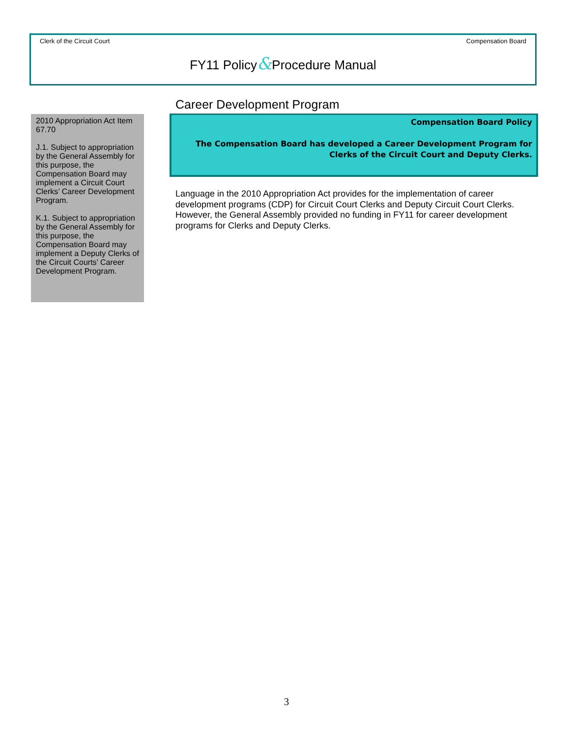Clerk of the Circuit Court Compensation Board
FY11 Policy&Procedure Manual
2010 Appropriation Act Item 67.70
J.1. Subject to appropriation by the General Assembly for this purpose, the Compensation Board may implement a Circuit Court Clerks’ Career Development Program.
K.1. Subject to appropriation by the General Assembly for this purpose, the Compensation Board may implement a Deputy Clerks of the Circuit Courts’ Career Development Program.
Career Development Program
Compensation Board Policy
The Compensation Board has developed a Career Development Program for Clerks of the Circuit Court and Deputy Clerks.
Language in the 2010 Appropriation Act provides for the implementation of career development programs (CDP) for Circuit Court Clerks and Deputy Circuit Court Clerks. However, the General Assembly provided no funding in FY11 for career development programs for Clerks and Deputy Clerks.
3